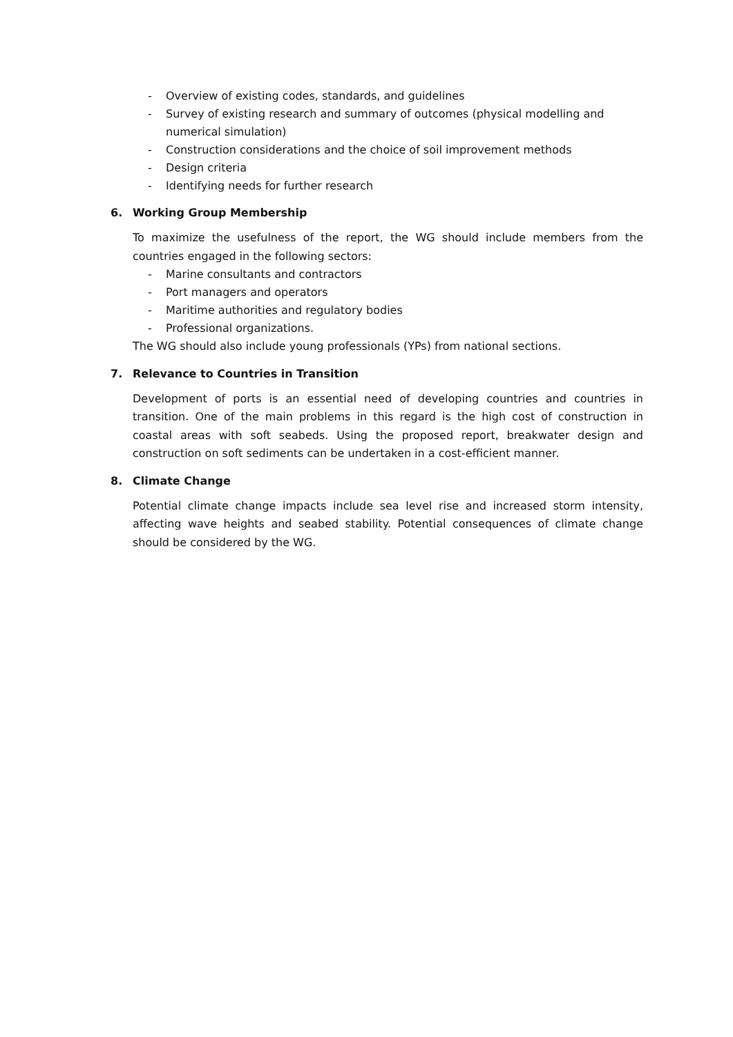- Overview of existing codes, standards, and guidelines
- Survey of existing research and summary of outcomes (physical modelling and numerical simulation)
- Construction considerations and the choice of soil improvement methods
- Design criteria
- Identifying needs for further research
6. Working Group Membership
To maximize the usefulness of the report, the WG should include members from the countries engaged in the following sectors:
- Marine consultants and contractors
- Port managers and operators
- Maritime authorities and regulatory bodies
- Professional organizations.
The WG should also include young professionals (YPs) from national sections.
7. Relevance to Countries in Transition
Development of ports is an essential need of developing countries and countries in transition. One of the main problems in this regard is the high cost of construction in coastal areas with soft seabeds. Using the proposed report, breakwater design and construction on soft sediments can be undertaken in a cost-efficient manner.
8. Climate Change
Potential climate change impacts include sea level rise and increased storm intensity, affecting wave heights and seabed stability. Potential consequences of climate change should be considered by the WG.